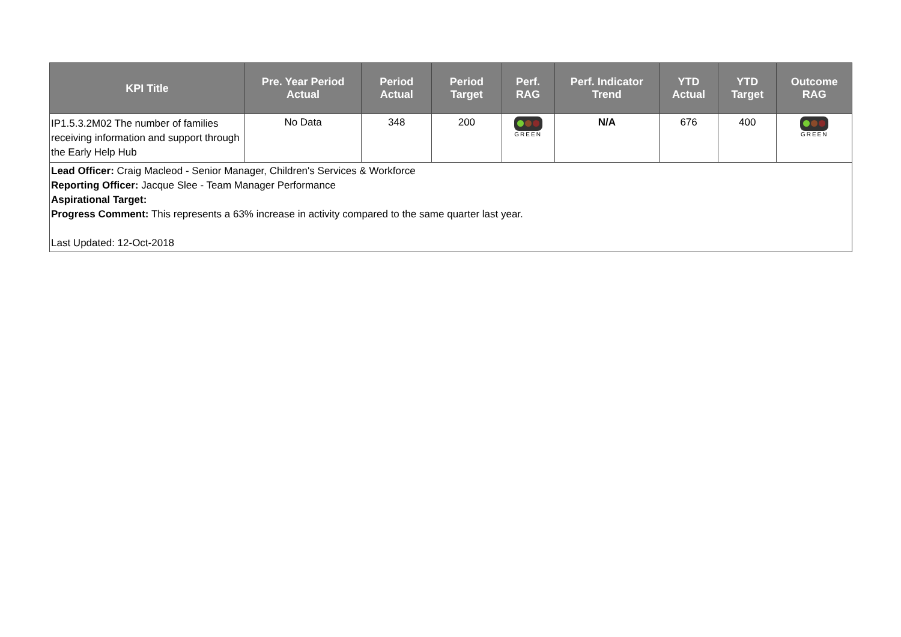| KPI Title | Pre. Year Period Actual | Period Actual | Period Target | Perf. RAG | Perf. Indicator Trend | YTD Actual | YTD Target | Outcome RAG |
| --- | --- | --- | --- | --- | --- | --- | --- | --- |
| IP1.5.3.2M02 The number of families receiving information and support through the Early Help Hub | No Data | 348 | 200 | GREEN | N/A | 676 | 400 | GREEN |
| Lead Officer: Craig Macleod - Senior Manager, Children's Services & Workforce Reporting Officer: Jacque Slee - Team Manager Performance Aspirational Target: Progress Comment: This represents a 63% increase in activity compared to the same quarter last year. Last Updated: 12-Oct-2018 | | | | | | | | |